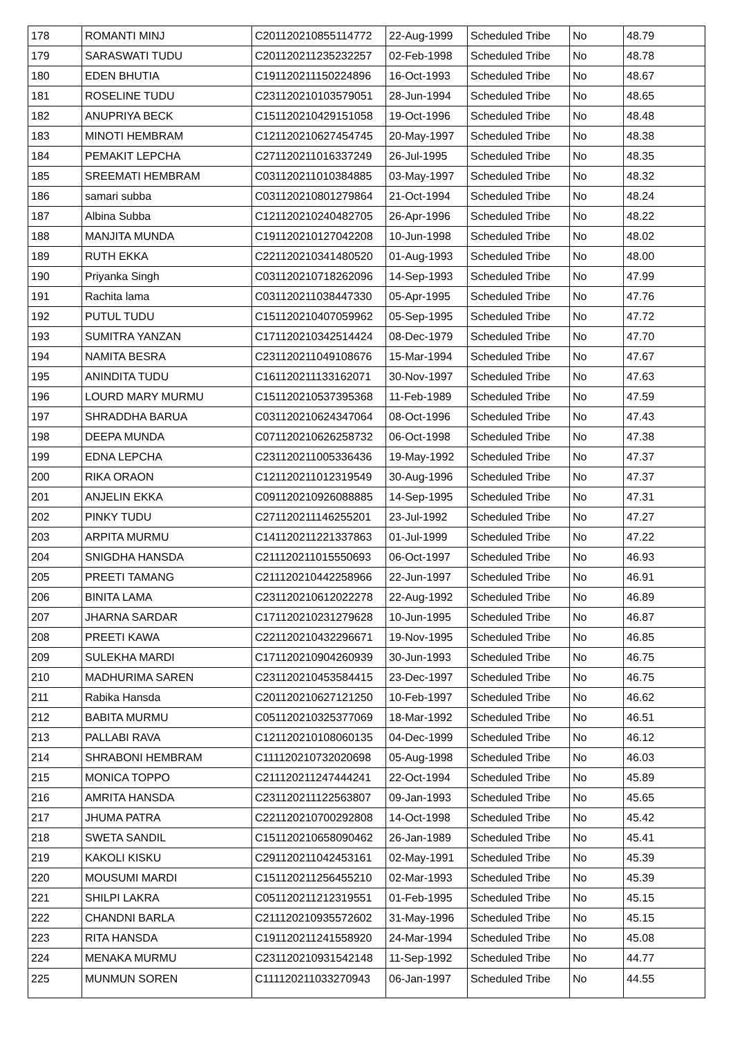| 178 | ROMANTI MINJ | C201120210855114772 | 22-Aug-1999 | Scheduled Tribe | No | 48.79 |
| 179 | SARASWATI TUDU | C201120211235232257 | 02-Feb-1998 | Scheduled Tribe | No | 48.78 |
| 180 | EDEN BHUTIA | C191120211150224896 | 16-Oct-1993 | Scheduled Tribe | No | 48.67 |
| 181 | ROSELINE TUDU | C231120210103579051 | 28-Jun-1994 | Scheduled Tribe | No | 48.65 |
| 182 | ANUPRIYA BECK | C151120210429151058 | 19-Oct-1996 | Scheduled Tribe | No | 48.48 |
| 183 | MINOTI HEMBRAM | C121120210627454745 | 20-May-1997 | Scheduled Tribe | No | 48.38 |
| 184 | PEMAKIT LEPCHA | C271120211016337249 | 26-Jul-1995 | Scheduled Tribe | No | 48.35 |
| 185 | SREEMATI HEMBRAM | C031120211010384885 | 03-May-1997 | Scheduled Tribe | No | 48.32 |
| 186 | samari subba | C031120210801279864 | 21-Oct-1994 | Scheduled Tribe | No | 48.24 |
| 187 | Albina Subba | C121120210240482705 | 26-Apr-1996 | Scheduled Tribe | No | 48.22 |
| 188 | MANJITA MUNDA | C191120210127042208 | 10-Jun-1998 | Scheduled Tribe | No | 48.02 |
| 189 | RUTH EKKA | C221120210341480520 | 01-Aug-1993 | Scheduled Tribe | No | 48.00 |
| 190 | Priyanka Singh | C031120210718262096 | 14-Sep-1993 | Scheduled Tribe | No | 47.99 |
| 191 | Rachita lama | C031120211038447330 | 05-Apr-1995 | Scheduled Tribe | No | 47.76 |
| 192 | PUTUL TUDU | C151120210407059962 | 05-Sep-1995 | Scheduled Tribe | No | 47.72 |
| 193 | SUMITRA YANZAN | C171120210342514424 | 08-Dec-1979 | Scheduled Tribe | No | 47.70 |
| 194 | NAMITA BESRA | C231120211049108676 | 15-Mar-1994 | Scheduled Tribe | No | 47.67 |
| 195 | ANINDITA TUDU | C161120211133162071 | 30-Nov-1997 | Scheduled Tribe | No | 47.63 |
| 196 | LOURD MARY MURMU | C151120210537395368 | 11-Feb-1989 | Scheduled Tribe | No | 47.59 |
| 197 | SHRADDHA BARUA | C031120210624347064 | 08-Oct-1996 | Scheduled Tribe | No | 47.43 |
| 198 | DEEPA MUNDA | C071120210626258732 | 06-Oct-1998 | Scheduled Tribe | No | 47.38 |
| 199 | EDNA LEPCHA | C231120211005336436 | 19-May-1992 | Scheduled Tribe | No | 47.37 |
| 200 | RIKA ORAON | C121120211012319549 | 30-Aug-1996 | Scheduled Tribe | No | 47.37 |
| 201 | ANJELIN EKKA | C091120210926088885 | 14-Sep-1995 | Scheduled Tribe | No | 47.31 |
| 202 | PINKY TUDU | C271120211146255201 | 23-Jul-1992 | Scheduled Tribe | No | 47.27 |
| 203 | ARPITA MURMU | C141120211221337863 | 01-Jul-1999 | Scheduled Tribe | No | 47.22 |
| 204 | SNIGDHA HANSDA | C211120211015550693 | 06-Oct-1997 | Scheduled Tribe | No | 46.93 |
| 205 | PREETI TAMANG | C211120210442258966 | 22-Jun-1997 | Scheduled Tribe | No | 46.91 |
| 206 | BINITA LAMA | C231120210612022278 | 22-Aug-1992 | Scheduled Tribe | No | 46.89 |
| 207 | JHARNA SARDAR | C171120210231279628 | 10-Jun-1995 | Scheduled Tribe | No | 46.87 |
| 208 | PREETI KAWA | C221120210432296671 | 19-Nov-1995 | Scheduled Tribe | No | 46.85 |
| 209 | SULEKHA MARDI | C171120210904260939 | 30-Jun-1993 | Scheduled Tribe | No | 46.75 |
| 210 | MADHURIMA SAREN | C231120210453584415 | 23-Dec-1997 | Scheduled Tribe | No | 46.75 |
| 211 | Rabika Hansda | C201120210627121250 | 10-Feb-1997 | Scheduled Tribe | No | 46.62 |
| 212 | BABITA MURMU | C051120210325377069 | 18-Mar-1992 | Scheduled Tribe | No | 46.51 |
| 213 | PALLABI RAVA | C121120210108060135 | 04-Dec-1999 | Scheduled Tribe | No | 46.12 |
| 214 | SHRABONI HEMBRAM | C111120210732020698 | 05-Aug-1998 | Scheduled Tribe | No | 46.03 |
| 215 | MONICA TOPPO | C211120211247444241 | 22-Oct-1994 | Scheduled Tribe | No | 45.89 |
| 216 | AMRITA HANSDA | C231120211122563807 | 09-Jan-1993 | Scheduled Tribe | No | 45.65 |
| 217 | JHUMA PATRA | C221120210700292808 | 14-Oct-1998 | Scheduled Tribe | No | 45.42 |
| 218 | SWETA SANDIL | C151120210658090462 | 26-Jan-1989 | Scheduled Tribe | No | 45.41 |
| 219 | KAKOLI KISKU | C291120211042453161 | 02-May-1991 | Scheduled Tribe | No | 45.39 |
| 220 | MOUSUMI MARDI | C151120211256455210 | 02-Mar-1993 | Scheduled Tribe | No | 45.39 |
| 221 | SHILPI LAKRA | C051120211212319551 | 01-Feb-1995 | Scheduled Tribe | No | 45.15 |
| 222 | CHANDNI BARLA | C211120210935572602 | 31-May-1996 | Scheduled Tribe | No | 45.15 |
| 223 | RITA HANSDA | C191120211241558920 | 24-Mar-1994 | Scheduled Tribe | No | 45.08 |
| 224 | MENAKA MURMU | C231120210931542148 | 11-Sep-1992 | Scheduled Tribe | No | 44.77 |
| 225 | MUNMUN SOREN | C111120211033270943 | 06-Jan-1997 | Scheduled Tribe | No | 44.55 |